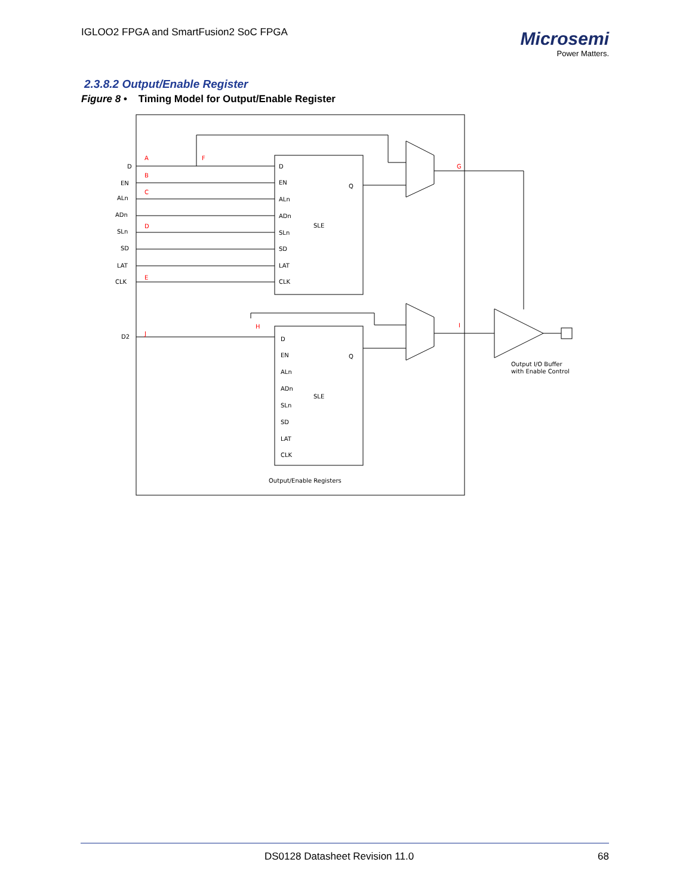IGLOO2 FPGA and SmartFusion2 SoC FPGA
Microsemi
Power Matters.
2.3.8.2 Output/Enable Register
Figure 8 • Timing Model for Output/Enable Register
D
EN
ALn
ADn
SLn
SD
LAT
CLK
D2
D
EN
ALn
ADn
SLn
SD
LAT
CLK
Q
SLE
D
EN
ALn
ADn
SLn
SD
LAT
CLK
Q
SLE
Output/Enable Registers
Output I/O Buffer
with Enable Control
A
B
C
D
E
F
G
H
I
J
DS0128 Datasheet Revision 11.0 68